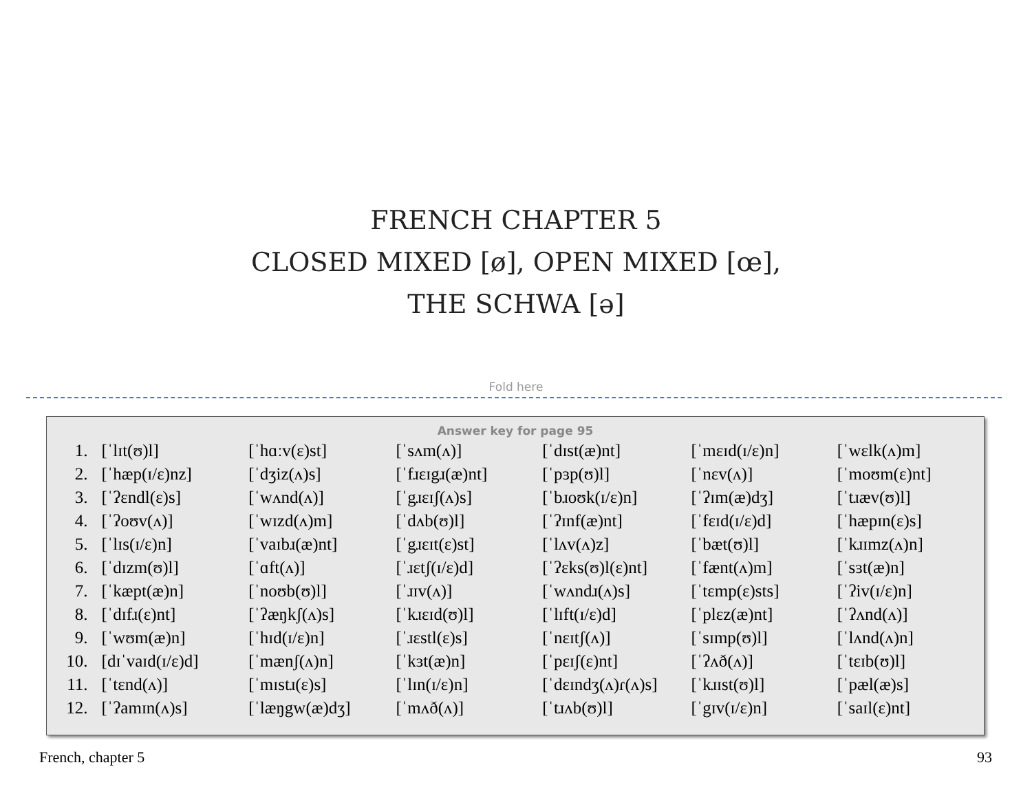FRENCH CHAPTER 5
CLOSED MIXED [ø], OPEN MIXED [œ],
THE SCHWA [ə]
Fold here
Answer key for page 95
| 1. | [ˈlɪt(ʊ)l] | [ˈhɑːv(ɛ)st] | [ˈsʌm(ʌ)] | [ˈdɪst(æ)nt] | [ˈmɛɪd(ɪ/ɛ)n] | [ˈwɛlk(ʌ)m] |
| 2. | [ˈhæp(ɪ/ɛ)nz] | [ˈdʒiz(ʌ)s] | [ˈfɹɛɪgɹ(æ)nt] | [ˈpɜp(ʊ)l] | [ˈnɛv(ʌ)] | [ˈmoʊm(ɛ)nt] |
| 3. | [ˈʔɛndl(ɛ)s] | [ˈwʌnd(ʌ)] | [ˈgɹɛɪʃ(ʌ)s] | [ˈbɹoʊk(ɪ/ɛ)n] | [ˈʔɪm(æ)dʒ] | [ˈtɹæv(ʊ)l] |
| 4. | [ˈʔoʊv(ʌ)] | [ˈwɪzd(ʌ)m] | [ˈdʌb(ʊ)l] | [ˈʔɪnf(æ)nt] | [ˈfɛɪd(ɪ/ɛ)d] | [ˈhæpɪn(ɛ)s] |
| 5. | [ˈlɪs(ɪ/ɛ)n] | [ˈvaɪbɹ(æ)nt] | [ˈgɹɛɪt(ɛ)st] | [ˈlʌv(ʌ)z] | [ˈbæt(ʊ)l] | [ˈkɹɪmz(ʌ)n] |
| 6. | [ˈdɪzm(ʊ)l] | [ˈɑft(ʌ)] | [ˈɹɛtʃ(ɪ/ɛ)d] | [ˈʔɛks(ʊ)l(ɛ)nt] | [ˈfænt(ʌ)m] | [ˈsɜt(æ)n] |
| 7. | [ˈkæpt(æ)n] | [ˈnoʊb(ʊ)l] | [ˈɹɪv(ʌ)] | [ˈwʌndɹ(ʌ)s] | [ˈtɛmp(ɛ)sts] | [ˈʔiv(ɪ/ɛ)n] |
| 8. | [ˈdɪfɹ(ɛ)nt] | [ˈʔæŋkʃ(ʌ)s] | [ˈkɹɛɪd(ʊ)l] | [ˈlɪft(ɪ/ɛ)d] | [ˈplɛz(æ)nt] | [ˈʔʌnd(ʌ)] |
| 9. | [ˈwʊm(æ)n] | [ˈhɪd(ɪ/ɛ)n] | [ˈɹɛstl(ɛ)s] | [ˈnɛɪtʃ(ʌ)] | [ˈsɪmp(ʊ)l] | [ˈlʌnd(ʌ)n] |
| 10. | [dɪˈvaɪd(ɪ/ɛ)d] | [ˈmænʃ(ʌ)n] | [ˈkɜt(æ)n] | [ˈpɛɪʃ(ɛ)nt] | [ˈʔʌð(ʌ)] | [ˈtɛɪb(ʊ)l] |
| 11. | [ˈtɛnd(ʌ)] | [ˈmɪstɹ(ɛ)s] | [ˈlɪn(ɪ/ɛ)n] | [ˈdɛɪndʒ(ʌ)ɾ(ʌ)s] | [ˈkɹɪst(ʊ)l] | [ˈpæl(æ)s] |
| 12. | [ˈʔamɪn(ʌ)s] | [ˈlæŋgw(æ)dʒ] | [ˈmʌð(ʌ)] | [ˈtɹʌb(ʊ)l] | [ˈgɪv(ɪ/ɛ)n] | [ˈsaɪl(ɛ)nt] |
French, chapter 5 93